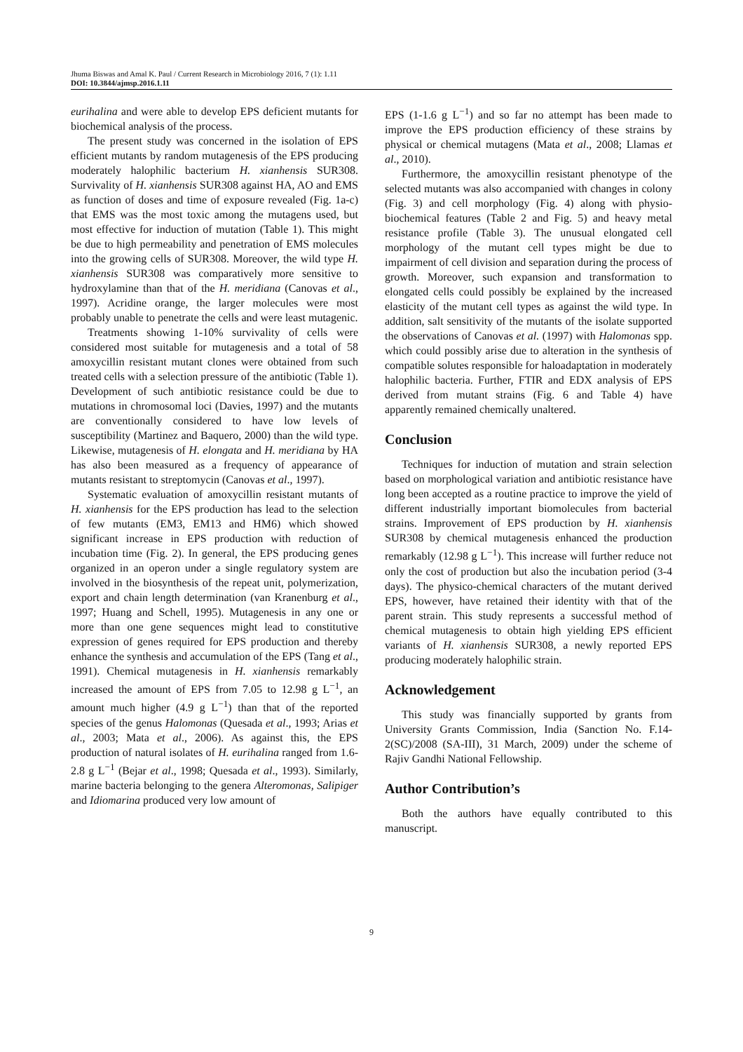Jhuma Biswas and Amal K. Paul / Current Research in Microbiology 2016, 7 (1): 1.11
DOI: 10.3844/ajmsp.2016.1.11
eurihalina and were able to develop EPS deficient mutants for biochemical analysis of the process.
The present study was concerned in the isolation of EPS efficient mutants by random mutagenesis of the EPS producing moderately halophilic bacterium H. xianhensis SUR308. Survivality of H. xianhensis SUR308 against HA, AO and EMS as function of doses and time of exposure revealed (Fig. 1a-c) that EMS was the most toxic among the mutagens used, but most effective for induction of mutation (Table 1). This might be due to high permeability and penetration of EMS molecules into the growing cells of SUR308. Moreover, the wild type H. xianhensis SUR308 was comparatively more sensitive to hydroxylamine than that of the H. meridiana (Canovas et al., 1997). Acridine orange, the larger molecules were most probably unable to penetrate the cells and were least mutagenic.
Treatments showing 1-10% survivality of cells were considered most suitable for mutagenesis and a total of 58 amoxycillin resistant mutant clones were obtained from such treated cells with a selection pressure of the antibiotic (Table 1). Development of such antibiotic resistance could be due to mutations in chromosomal loci (Davies, 1997) and the mutants are conventionally considered to have low levels of susceptibility (Martinez and Baquero, 2000) than the wild type. Likewise, mutagenesis of H. elongata and H. meridiana by HA has also been measured as a frequency of appearance of mutants resistant to streptomycin (Canovas et al., 1997).
Systematic evaluation of amoxycillin resistant mutants of H. xianhensis for the EPS production has lead to the selection of few mutants (EM3, EM13 and HM6) which showed significant increase in EPS production with reduction of incubation time (Fig. 2). In general, the EPS producing genes organized in an operon under a single regulatory system are involved in the biosynthesis of the repeat unit, polymerization, export and chain length determination (van Kranenburg et al., 1997; Huang and Schell, 1995). Mutagenesis in any one or more than one gene sequences might lead to constitutive expression of genes required for EPS production and thereby enhance the synthesis and accumulation of the EPS (Tang et al., 1991). Chemical mutagenesis in H. xianhensis remarkably increased the amount of EPS from 7.05 to 12.98 g L<sup>−1</sup>, an amount much higher (4.9 g L<sup>−1</sup>) than that of the reported species of the genus Halomonas (Quesada et al., 1993; Arias et al., 2003; Mata et al., 2006). As against this, the EPS production of natural isolates of H. eurihalina ranged from 1.6-2.8 g L<sup>−1</sup> (Bejar et al., 1998; Quesada et al., 1993). Similarly, marine bacteria belonging to the genera Alteromonas, Salipiger and Idiomarina produced very low amount of
EPS (1-1.6 g L<sup>−1</sup>) and so far no attempt has been made to improve the EPS production efficiency of these strains by physical or chemical mutagens (Mata et al., 2008; Llamas et al., 2010).
Furthermore, the amoxycillin resistant phenotype of the selected mutants was also accompanied with changes in colony (Fig. 3) and cell morphology (Fig. 4) along with physio-biochemical features (Table 2 and Fig. 5) and heavy metal resistance profile (Table 3). The unusual elongated cell morphology of the mutant cell types might be due to impairment of cell division and separation during the process of growth. Moreover, such expansion and transformation to elongated cells could possibly be explained by the increased elasticity of the mutant cell types as against the wild type. In addition, salt sensitivity of the mutants of the isolate supported the observations of Canovas et al. (1997) with Halomonas spp. which could possibly arise due to alteration in the synthesis of compatible solutes responsible for haloadaptation in moderately halophilic bacteria. Further, FTIR and EDX analysis of EPS derived from mutant strains (Fig. 6 and Table 4) have apparently remained chemically unaltered.
Conclusion
Techniques for induction of mutation and strain selection based on morphological variation and antibiotic resistance have long been accepted as a routine practice to improve the yield of different industrially important biomolecules from bacterial strains. Improvement of EPS production by H. xianhensis SUR308 by chemical mutagenesis enhanced the production remarkably (12.98 g L<sup>−1</sup>). This increase will further reduce not only the cost of production but also the incubation period (3-4 days). The physico-chemical characters of the mutant derived EPS, however, have retained their identity with that of the parent strain. This study represents a successful method of chemical mutagenesis to obtain high yielding EPS efficient variants of H. xianhensis SUR308, a newly reported EPS producing moderately halophilic strain.
Acknowledgement
This study was financially supported by grants from University Grants Commission, India (Sanction No. F.14-2(SC)/2008 (SA-III), 31 March, 2009) under the scheme of Rajiv Gandhi National Fellowship.
Author Contribution’s
Both the authors have equally contributed to this manuscript.
9